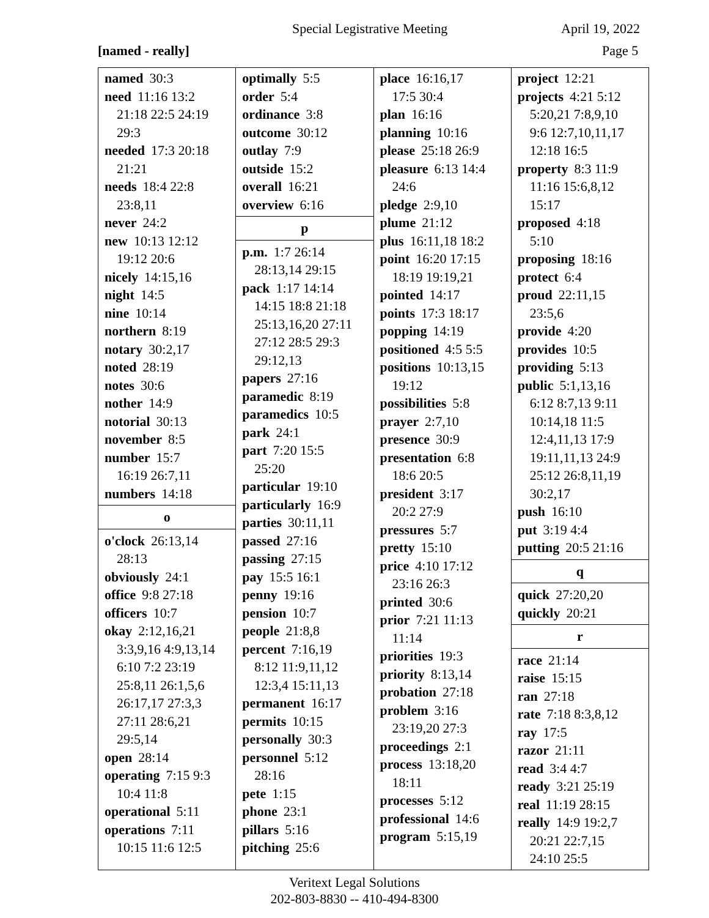Special Legistrative Meeting April 19, 2022
[named - really] Page 5
named 30:3
need 11:16 13:2
21:18 22:5 24:19
29:3
needed 17:3 20:18
21:21
needs 18:4 22:8
23:8,11
never 24:2
new 10:13 12:12
19:12 20:6
nicely 14:15,16
night 14:5
nine 10:14
northern 8:19
notary 30:2,17
noted 28:19
notes 30:6
nother 14:9
notorial 30:13
november 8:5
number 15:7
16:19 26:7,11
numbers 14:18
o
o'clock 26:13,14
28:13
obviously 24:1
office 9:8 27:18
officers 10:7
okay 2:12,16,21
3:3,9,16 4:9,13,14
6:10 7:2 23:19
25:8,11 26:1,5,6
26:17,17 27:3,3
27:11 28:6,21
29:5,14
open 28:14
operating 7:15 9:3
10:4 11:8
operational 5:11
operations 7:11
10:15 11:6 12:5
optimally 5:5
order 5:4
ordinance 3:8
outcome 30:12
outlay 7:9
outside 15:2
overall 16:21
overview 6:16
p
p.m. 1:7 26:14
28:13,14 29:15
pack 1:17 14:14
14:15 18:8 21:18
25:13,16,20 27:11
27:12 28:5 29:3
29:12,13
papers 27:16
paramedic 8:19
paramedics 10:5
park 24:1
part 7:20 15:5
25:20
particular 19:10
particularly 16:9
parties 30:11,11
passed 27:16
passing 27:15
pay 15:5 16:1
penny 19:16
pension 10:7
people 21:8,8
percent 7:16,19
8:12 11:9,11,12
12:3,4 15:11,13
permanent 16:17
permits 10:15
personally 30:3
personnel 5:12
28:16
pete 1:15
phone 23:1
pillars 5:16
pitching 25:6
place 16:16,17
17:5 30:4
plan 16:16
planning 10:16
please 25:18 26:9
pleasure 6:13 14:4
24:6
pledge 2:9,10
plume 21:12
plus 16:11,18 18:2
point 16:20 17:15
18:19 19:19,21
pointed 14:17
points 17:3 18:17
popping 14:19
positioned 4:5 5:5
positions 10:13,15
19:12
possibilities 5:8
prayer 2:7,10
presence 30:9
presentation 6:8
18:6 20:5
president 3:17
20:2 27:9
pressures 5:7
pretty 15:10
price 4:10 17:12
23:16 26:3
printed 30:6
prior 7:21 11:13
11:14
priorities 19:3
priority 8:13,14
probation 27:18
problem 3:16
23:19,20 27:3
proceedings 2:1
process 13:18,20
18:11
processes 5:12
professional 14:6
program 5:15,19
project 12:21
projects 4:21 5:12
5:20,21 7:8,9,10
9:6 12:7,10,11,17
12:18 16:5
property 8:3 11:9
11:16 15:6,8,12
15:17
proposed 4:18
5:10
proposing 18:16
protect 6:4
proud 22:11,15
23:5,6
provide 4:20
provides 10:5
providing 5:13
public 5:1,13,16
6:12 8:7,13 9:11
10:14,18 11:5
12:4,11,13 17:9
19:11,11,13 24:9
25:12 26:8,11,19
30:2,17
push 16:10
put 3:19 4:4
putting 20:5 21:16
q
quick 27:20,20
quickly 20:21
r
race 21:14
raise 15:15
ran 27:18
rate 7:18 8:3,8,12
ray 17:5
razor 21:11
read 3:4 4:7
ready 3:21 25:19
real 11:19 28:15
really 14:9 19:2,7
20:21 22:7,15
24:10 25:5
Veritext Legal Solutions
202-803-8830 -- 410-494-8300